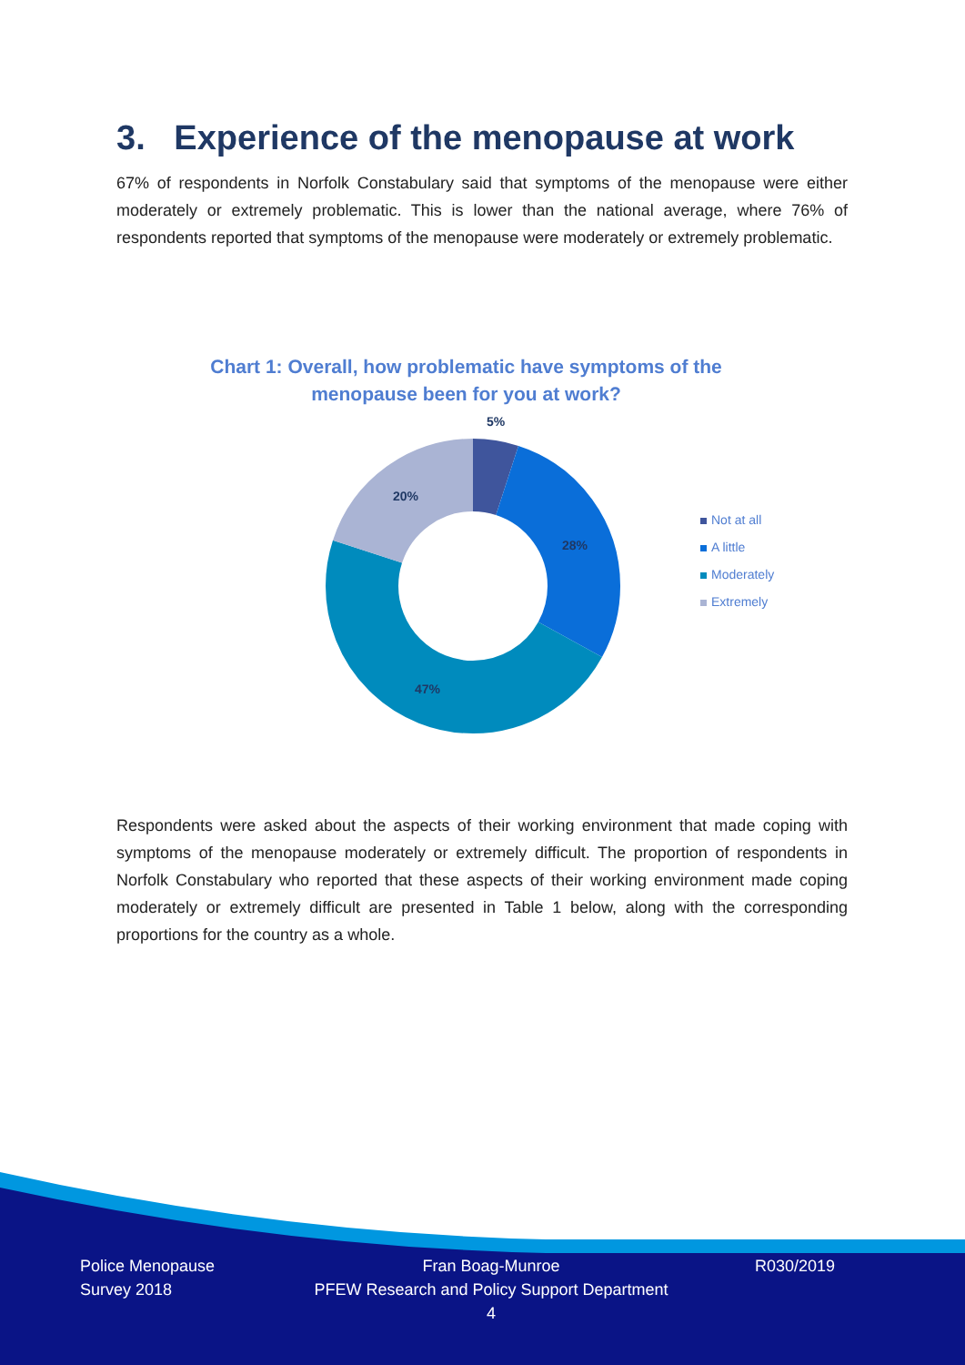3. Experience of the menopause at work
67% of respondents in Norfolk Constabulary said that symptoms of the menopause were either moderately or extremely problematic. This is lower than the national average, where 76% of respondents reported that symptoms of the menopause were moderately or extremely problematic.
Chart 1: Overall, how problematic have symptoms of the menopause been for you at work?
5%
28%
47%
20%
Not at all
A little
Moderately
Extremely
Respondents were asked about the aspects of their working environment that made coping with symptoms of the menopause moderately or extremely difficult. The proportion of respondents in Norfolk Constabulary who reported that these aspects of their working environment made coping moderately or extremely difficult are presented in Table 1 below, along with the corresponding proportions for the country as a whole.
Police Menopause
Survey 2018
Fran Boag-Munroe
PFEW Research and Policy Support Department
4
R030/2019